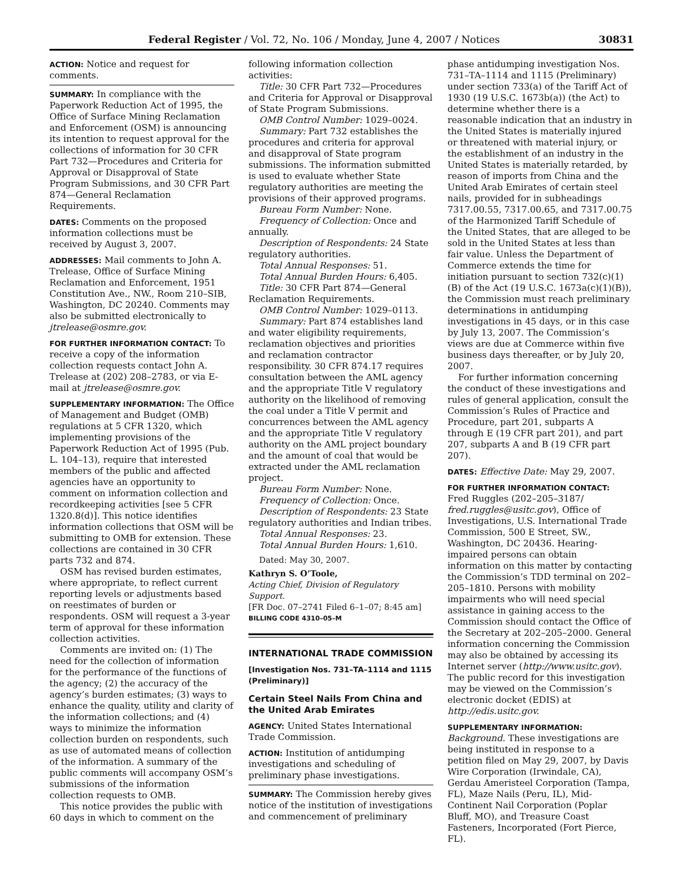Federal Register / Vol. 72, No. 106 / Monday, June 4, 2007 / Notices 30831
ACTION: Notice and request for comments.
SUMMARY: In compliance with the Paperwork Reduction Act of 1995, the Office of Surface Mining Reclamation and Enforcement (OSM) is announcing its intention to request approval for the collections of information for 30 CFR Part 732—Procedures and Criteria for Approval or Disapproval of State Program Submissions, and 30 CFR Part 874—General Reclamation Requirements.
DATES: Comments on the proposed information collections must be received by August 3, 2007.
ADDRESSES: Mail comments to John A. Trelease, Office of Surface Mining Reclamation and Enforcement, 1951 Constitution Ave., NW., Room 210–SIB, Washington, DC 20240. Comments may also be submitted electronically to jtrelease@osmre.gov.
FOR FURTHER INFORMATION CONTACT: To receive a copy of the information collection requests contact John A. Trelease at (202) 208–2783, or via E-mail at jtrelease@osmre.gov.
SUPPLEMENTARY INFORMATION: The Office of Management and Budget (OMB) regulations at 5 CFR 1320, which implementing provisions of the Paperwork Reduction Act of 1995 (Pub. L. 104–13), require that interested members of the public and affected agencies have an opportunity to comment on information collection and recordkeeping activities [see 5 CFR 1320.8(d)]. This notice identifies information collections that OSM will be submitting to OMB for extension. These collections are contained in 30 CFR parts 732 and 874.
OSM has revised burden estimates, where appropriate, to reflect current reporting levels or adjustments based on reestimates of burden or respondents. OSM will request a 3-year term of approval for these information collection activities.
Comments are invited on: (1) The need for the collection of information for the performance of the functions of the agency; (2) the accuracy of the agency’s burden estimates; (3) ways to enhance the quality, utility and clarity of the information collections; and (4) ways to minimize the information collection burden on respondents, such as use of automated means of collection of the information. A summary of the public comments will accompany OSM’s submissions of the information collection requests to OMB.
This notice provides the public with 60 days in which to comment on the
following information collection activities:
Title: 30 CFR Part 732—Procedures and Criteria for Approval or Disapproval of State Program Submissions.
OMB Control Number: 1029–0024.
Summary: Part 732 establishes the procedures and criteria for approval and disapproval of State program submissions. The information submitted is used to evaluate whether State regulatory authorities are meeting the provisions of their approved programs.
Bureau Form Number: None.
Frequency of Collection: Once and annually.
Description of Respondents: 24 State regulatory authorities.
Total Annual Responses: 51.
Total Annual Burden Hours: 6,405.
Title: 30 CFR Part 874—General Reclamation Requirements.
OMB Control Number: 1029–0113.
Summary: Part 874 establishes land and water eligibility requirements, reclamation objectives and priorities and reclamation contractor responsibility. 30 CFR 874.17 requires consultation between the AML agency and the appropriate Title V regulatory authority on the likelihood of removing the coal under a Title V permit and concurrences between the AML agency and the appropriate Title V regulatory authority on the AML project boundary and the amount of coal that would be extracted under the AML reclamation project.
Bureau Form Number: None.
Frequency of Collection: Once.
Description of Respondents: 23 State regulatory authorities and Indian tribes.
Total Annual Responses: 23.
Total Annual Burden Hours: 1,610.
Dated: May 30, 2007.
Kathryn S. O’Toole,
Acting Chief, Division of Regulatory Support.
[FR Doc. 07–2741 Filed 6–1–07; 8:45 am]
BILLING CODE 4310–05–M
INTERNATIONAL TRADE COMMISSION
[Investigation Nos. 731–TA–1114 and 1115 (Preliminary)]
Certain Steel Nails From China and the United Arab Emirates
AGENCY: United States International Trade Commission.
ACTION: Institution of antidumping investigations and scheduling of preliminary phase investigations.
SUMMARY: The Commission hereby gives notice of the institution of investigations and commencement of preliminary
phase antidumping investigation Nos. 731–TA–1114 and 1115 (Preliminary) under section 733(a) of the Tariff Act of 1930 (19 U.S.C. 1673b(a)) (the Act) to determine whether there is a reasonable indication that an industry in the United States is materially injured or threatened with material injury, or the establishment of an industry in the United States is materially retarded, by reason of imports from China and the United Arab Emirates of certain steel nails, provided for in subheadings 7317.00.55, 7317.00.65, and 7317.00.75 of the Harmonized Tariff Schedule of the United States, that are alleged to be sold in the United States at less than fair value. Unless the Department of Commerce extends the time for initiation pursuant to section 732(c)(1)(B) of the Act (19 U.S.C. 1673a(c)(1)(B)), the Commission must reach preliminary determinations in antidumping investigations in 45 days, or in this case by July 13, 2007. The Commission’s views are due at Commerce within five business days thereafter, or by July 20, 2007.
For further information concerning the conduct of these investigations and rules of general application, consult the Commission’s Rules of Practice and Procedure, part 201, subparts A through E (19 CFR part 201), and part 207, subparts A and B (19 CFR part 207).
DATES: Effective Date: May 29, 2007.
FOR FURTHER INFORMATION CONTACT: Fred Ruggles (202–205–3187/ fred.ruggles@usitc.gov), Office of Investigations, U.S. International Trade Commission, 500 E Street, SW., Washington, DC 20436. Hearing-impaired persons can obtain information on this matter by contacting the Commission’s TDD terminal on 202–205–1810. Persons with mobility impairments who will need special assistance in gaining access to the Commission should contact the Office of the Secretary at 202–205–2000. General information concerning the Commission may also be obtained by accessing its Internet server (http://www.usitc.gov). The public record for this investigation may be viewed on the Commission’s electronic docket (EDIS) at http://edis.usitc.gov.
SUPPLEMENTARY INFORMATION:
Background. These investigations are being instituted in response to a petition filed on May 29, 2007, by Davis Wire Corporation (Irwindale, CA), Gerdau Ameristeel Corporation (Tampa, FL), Maze Nails (Peru, IL), Mid-Continent Nail Corporation (Poplar Bluff, MO), and Treasure Coast Fasteners, Incorporated (Fort Pierce, FL).